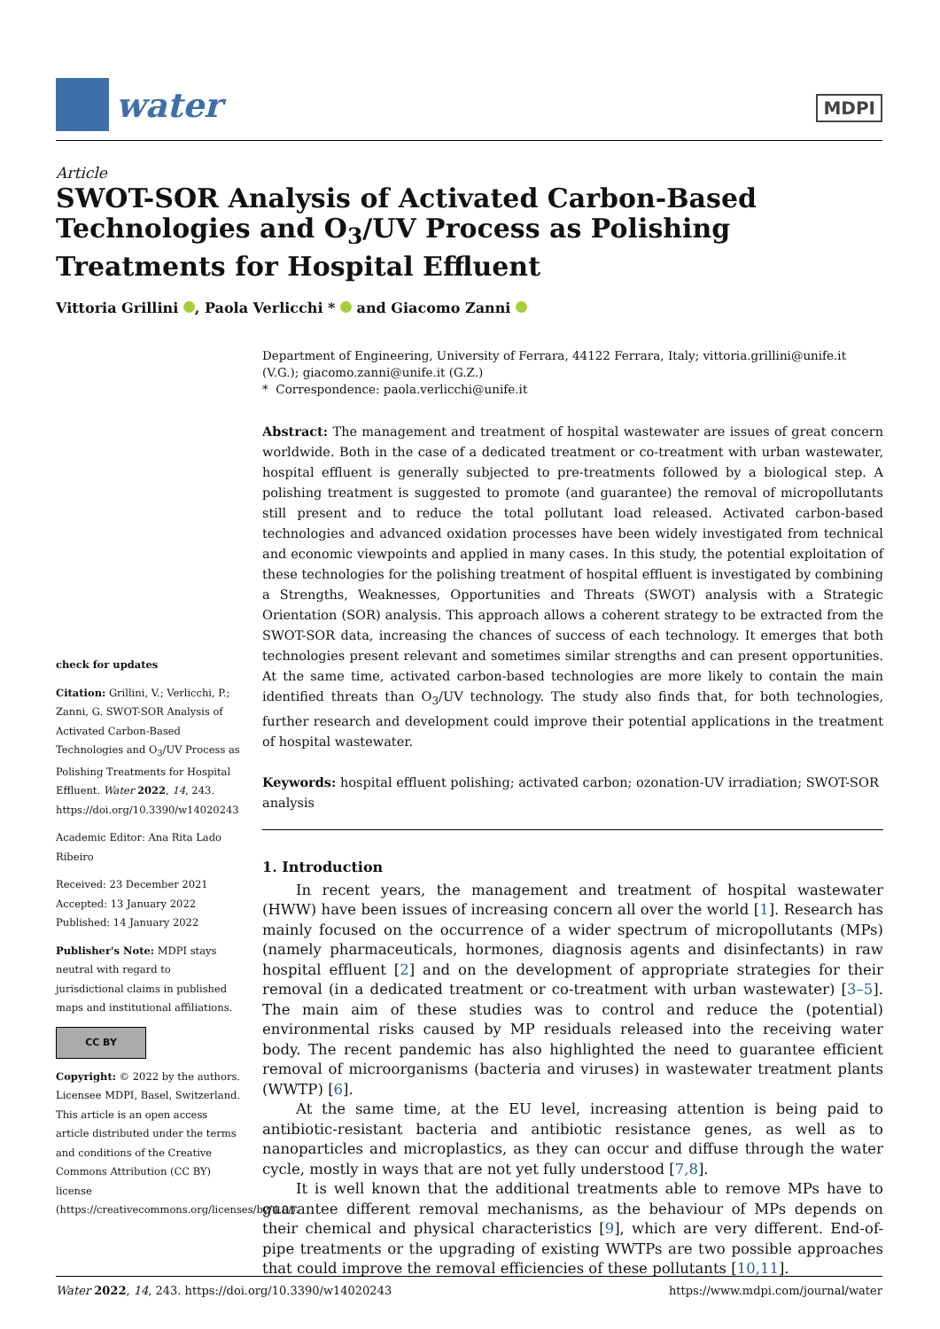water
MDPI
Article
SWOT-SOR Analysis of Activated Carbon-Based Technologies and O<sub>3</sub>/UV Process as Polishing Treatments for Hospital Effluent
Vittoria Grillini , Paola Verlicchi * and Giacomo Zanni
check for updates
Citation: Grillini, V.; Verlicchi, P.; Zanni, G. SWOT-SOR Analysis of Activated Carbon-Based Technologies and O<sub>3</sub>/UV Process as Polishing Treatments for Hospital Effluent. Water 2022, 14, 243. https://doi.org/10.3390/w14020243
Academic Editor: Ana Rita Lado Ribeiro
Received: 23 December 2021
Accepted: 13 January 2022
Published: 14 January 2022
Publisher's Note: MDPI stays neutral with regard to jurisdictional claims in published maps and institutional affiliations.
CC BY
Copyright: © 2022 by the authors. Licensee MDPI, Basel, Switzerland. This article is an open access article distributed under the terms and conditions of the Creative Commons Attribution (CC BY) license (https://creativecommons.org/licenses/by/4.0/).
Department of Engineering, University of Ferrara, 44122 Ferrara, Italy; vittoria.grillini@unife.it (V.G.); giacomo.zanni@unife.it (G.Z.)
* Correspondence: paola.verlicchi@unife.it
Abstract: The management and treatment of hospital wastewater are issues of great concern worldwide. Both in the case of a dedicated treatment or co-treatment with urban wastewater, hospital effluent is generally subjected to pre-treatments followed by a biological step. A polishing treatment is suggested to promote (and guarantee) the removal of micropollutants still present and to reduce the total pollutant load released. Activated carbon-based technologies and advanced oxidation processes have been widely investigated from technical and economic viewpoints and applied in many cases. In this study, the potential exploitation of these technologies for the polishing treatment of hospital effluent is investigated by combining a Strengths, Weaknesses, Opportunities and Threats (SWOT) analysis with a Strategic Orientation (SOR) analysis. This approach allows a coherent strategy to be extracted from the SWOT-SOR data, increasing the chances of success of each technology. It emerges that both technologies present relevant and sometimes similar strengths and can present opportunities. At the same time, activated carbon-based technologies are more likely to contain the main identified threats than O<sub>3</sub>/UV technology. The study also finds that, for both technologies, further research and development could improve their potential applications in the treatment of hospital wastewater.
Keywords: hospital effluent polishing; activated carbon; ozonation-UV irradiation; SWOT-SOR analysis
1. Introduction
In recent years, the management and treatment of hospital wastewater (HWW) have been issues of increasing concern all over the world [1]. Research has mainly focused on the occurrence of a wider spectrum of micropollutants (MPs) (namely pharmaceuticals, hormones, diagnosis agents and disinfectants) in raw hospital effluent [2] and on the development of appropriate strategies for their removal (in a dedicated treatment or co-treatment with urban wastewater) [3–5]. The main aim of these studies was to control and reduce the (potential) environmental risks caused by MP residuals released into the receiving water body. The recent pandemic has also highlighted the need to guarantee efficient removal of microorganisms (bacteria and viruses) in wastewater treatment plants (WWTP) [6].
At the same time, at the EU level, increasing attention is being paid to antibiotic-resistant bacteria and antibiotic resistance genes, as well as to nanoparticles and microplastics, as they can occur and diffuse through the water cycle, mostly in ways that are not yet fully understood [7,8].
It is well known that the additional treatments able to remove MPs have to guarantee different removal mechanisms, as the behaviour of MPs depends on their chemical and physical characteristics [9], which are very different. End-of-pipe treatments or the upgrading of existing WWTPs are two possible approaches that could improve the removal efficiencies of these pollutants [10,11].
Water 2022, 14, 243. https://doi.org/10.3390/w14020243 https://www.mdpi.com/journal/water